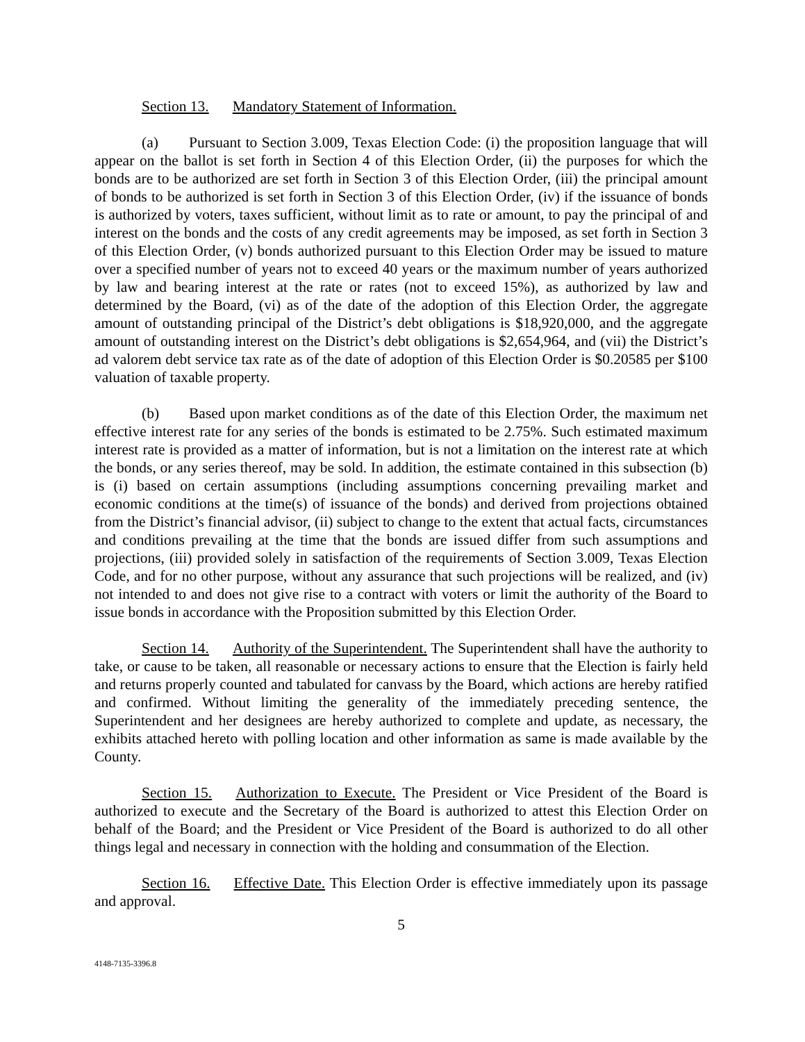Section 13. Mandatory Statement of Information.
(a) Pursuant to Section 3.009, Texas Election Code: (i) the proposition language that will appear on the ballot is set forth in Section 4 of this Election Order, (ii) the purposes for which the bonds are to be authorized are set forth in Section 3 of this Election Order, (iii) the principal amount of bonds to be authorized is set forth in Section 3 of this Election Order, (iv) if the issuance of bonds is authorized by voters, taxes sufficient, without limit as to rate or amount, to pay the principal of and interest on the bonds and the costs of any credit agreements may be imposed, as set forth in Section 3 of this Election Order, (v) bonds authorized pursuant to this Election Order may be issued to mature over a specified number of years not to exceed 40 years or the maximum number of years authorized by law and bearing interest at the rate or rates (not to exceed 15%), as authorized by law and determined by the Board, (vi) as of the date of the adoption of this Election Order, the aggregate amount of outstanding principal of the District’s debt obligations is $18,920,000, and the aggregate amount of outstanding interest on the District’s debt obligations is $2,654,964, and (vii) the District’s ad valorem debt service tax rate as of the date of adoption of this Election Order is $0.20585 per $100 valuation of taxable property.
(b) Based upon market conditions as of the date of this Election Order, the maximum net effective interest rate for any series of the bonds is estimated to be 2.75%. Such estimated maximum interest rate is provided as a matter of information, but is not a limitation on the interest rate at which the bonds, or any series thereof, may be sold. In addition, the estimate contained in this subsection (b) is (i) based on certain assumptions (including assumptions concerning prevailing market and economic conditions at the time(s) of issuance of the bonds) and derived from projections obtained from the District’s financial advisor, (ii) subject to change to the extent that actual facts, circumstances and conditions prevailing at the time that the bonds are issued differ from such assumptions and projections, (iii) provided solely in satisfaction of the requirements of Section 3.009, Texas Election Code, and for no other purpose, without any assurance that such projections will be realized, and (iv) not intended to and does not give rise to a contract with voters or limit the authority of the Board to issue bonds in accordance with the Proposition submitted by this Election Order.
Section 14. Authority of the Superintendent. The Superintendent shall have the authority to take, or cause to be taken, all reasonable or necessary actions to ensure that the Election is fairly held and returns properly counted and tabulated for canvass by the Board, which actions are hereby ratified and confirmed. Without limiting the generality of the immediately preceding sentence, the Superintendent and her designees are hereby authorized to complete and update, as necessary, the exhibits attached hereto with polling location and other information as same is made available by the County.
Section 15. Authorization to Execute. The President or Vice President of the Board is authorized to execute and the Secretary of the Board is authorized to attest this Election Order on behalf of the Board; and the President or Vice President of the Board is authorized to do all other things legal and necessary in connection with the holding and consummation of the Election.
Section 16. Effective Date. This Election Order is effective immediately upon its passage and approval.
5
4148-7135-3396.8